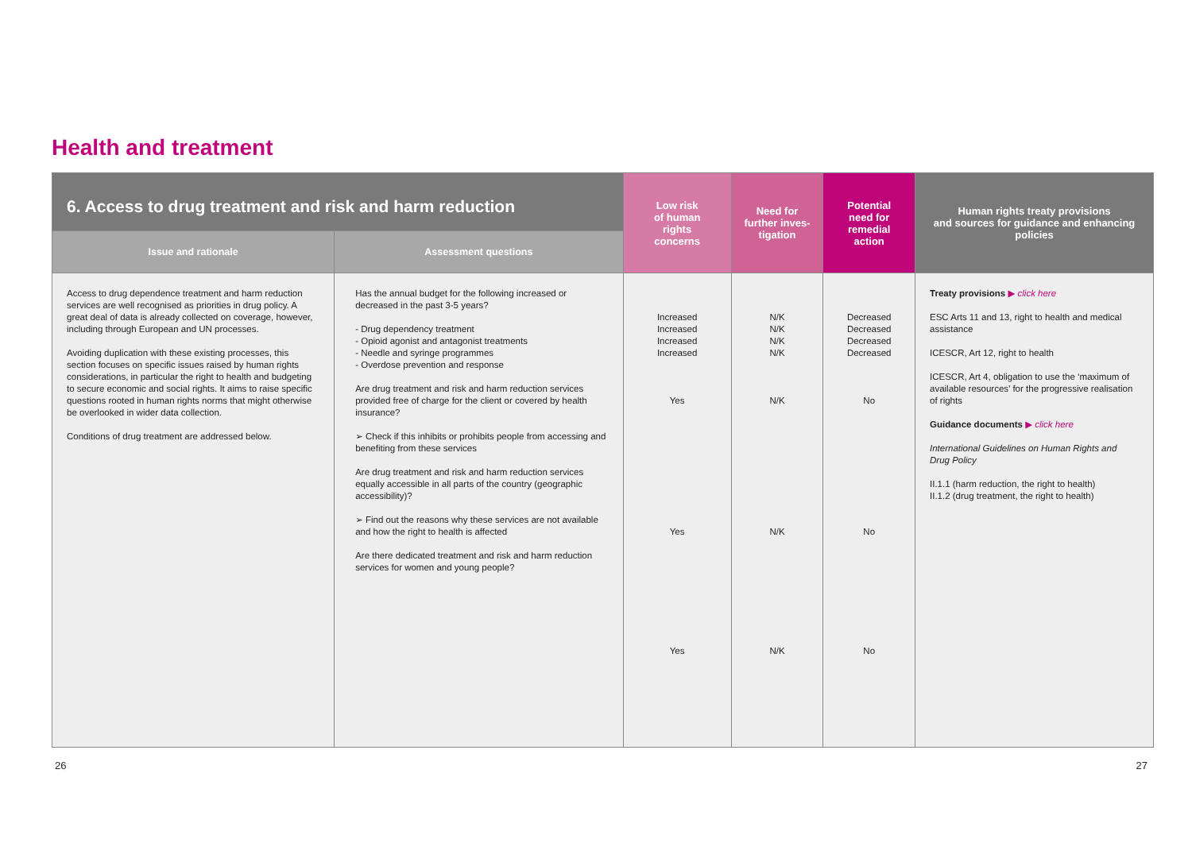Health and treatment
| 6. Access to drug treatment and risk and harm reduction | | Low risk of human rights concerns | Need for further inves- tigation | Potential need for remedial action | Human rights treaty provisions and sources for guidance and enhancing policies |
| --- | --- | --- | --- | --- | --- |
| Issue and rationale | Assessment questions | | | | |
| Access to drug dependence treatment and harm reduction services are well recognised as priorities in drug policy. A great deal of data is already collected on coverage, however, including through European and UN processes. Avoiding duplication with these existing processes, this section focuses on specific issues raised by human rights considerations, in particular the right to health and budgeting to secure economic and social rights. It aims to raise specific questions rooted in human rights norms that might otherwise be overlooked in wider data collection. Conditions of drug treatment are addressed below. | Has the annual budget for the following increased or decreased in the past 3-5 years? - Drug dependency treatment - Opioid agonist and antagonist treatments - Needle and syringe programmes - Overdose prevention and response Are drug treatment and risk and harm reduction services provided free of charge for the client or covered by health insurance? ➢ Check if this inhibits or prohibits people from accessing and benefiting from these services Are drug treatment and risk and harm reduction services equally accessible in all parts of the country (geographic accessibility)? ➢ Find out the reasons why these services are not available and how the right to health is affected Are there dedicated treatment and risk and harm reduction services for women and young people? | Increased Increased Increased Increased Yes Yes Yes | N/K N/K N/K N/K N/K N/K N/K | Decreased Decreased Decreased Decreased No No No | Treaty provisions ▶ click here ESC Arts 11 and 13, right to health and medical assistance ICESCR, Art 12, right to health ICESCR, Art 4, obligation to use the ‘maximum of available resources’ for the progressive realisation of rights Guidance documents ▶ click here International Guidelines on Human Rights and Drug Policy II.1.1 (harm reduction, the right to health) II.1.2 (drug treatment, the right to health) |
26 27